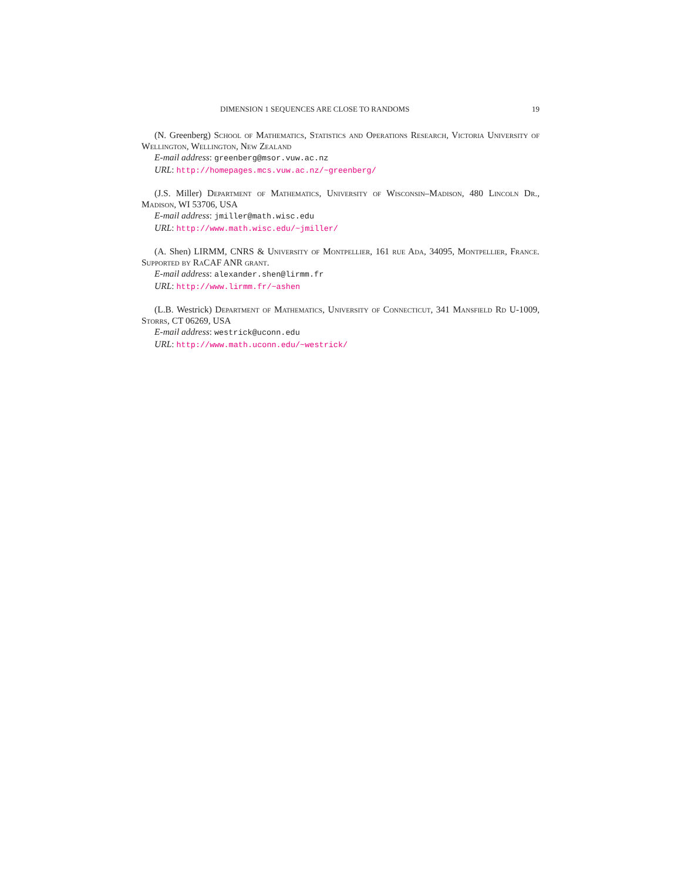DIMENSION 1 SEQUENCES ARE CLOSE TO RANDOMS 19
(N. Greenberg) School of Mathematics, Statistics and Operations Research, Victoria University of Wellington, Wellington, New Zealand
E-mail address: greenberg@msor.vuw.ac.nz
URL: http://homepages.mcs.vuw.ac.nz/~greenberg/
(J.S. Miller) Department of Mathematics, University of Wisconsin–Madison, 480 Lincoln Dr., Madison, WI 53706, USA
E-mail address: jmiller@math.wisc.edu
URL: http://www.math.wisc.edu/~jmiller/
(A. Shen) LIRMM, CNRS & University of Montpellier, 161 rue Ada, 34095, Montpellier, France. Supported by RaCAF ANR grant.
E-mail address: alexander.shen@lirmm.fr
URL: http://www.lirmm.fr/~ashen
(L.B. Westrick) Department of Mathematics, University of Connecticut, 341 Mansfield Rd U-1009, Storrs, CT 06269, USA
E-mail address: westrick@uconn.edu
URL: http://www.math.uconn.edu/~westrick/